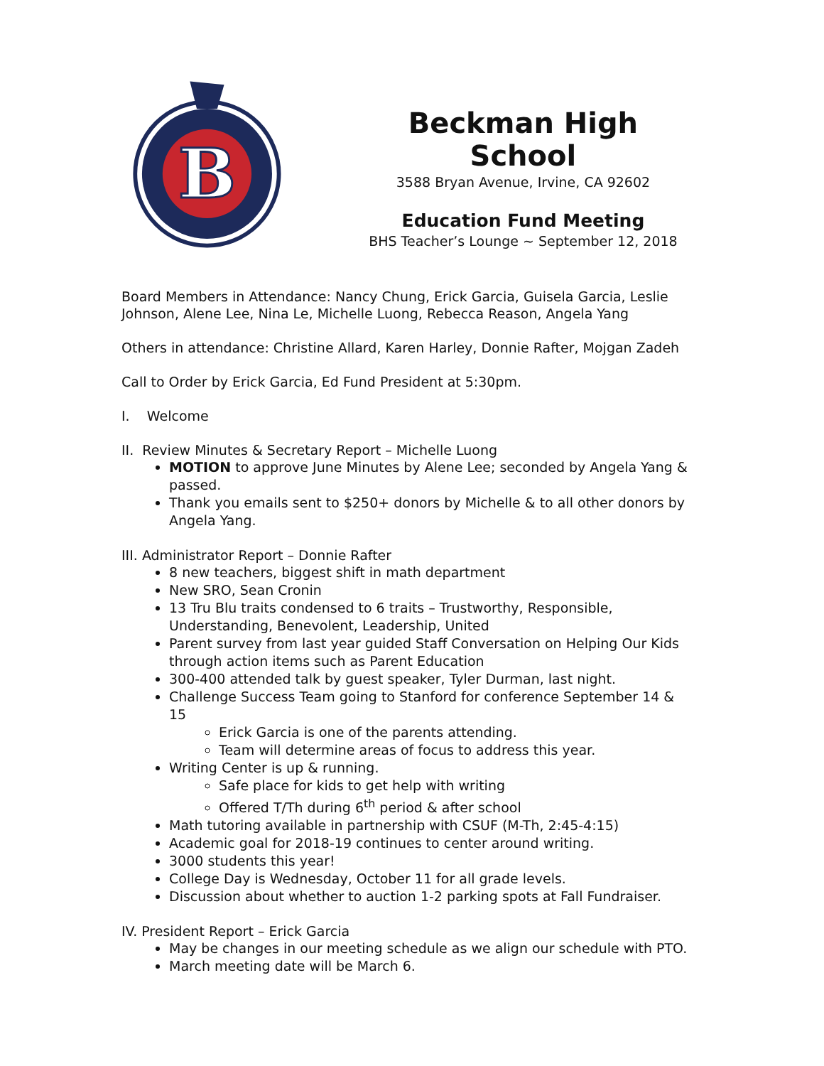B
Beckman High School
3588 Bryan Avenue, Irvine, CA 92602
Education Fund Meeting
BHS Teacher’s Lounge ~ September 12, 2018
Board Members in Attendance: Nancy Chung, Erick Garcia, Guisela Garcia, Leslie Johnson, Alene Lee, Nina Le, Michelle Luong, Rebecca Reason, Angela Yang
Others in attendance: Christine Allard, Karen Harley, Donnie Rafter, Mojgan Zadeh
Call to Order by Erick Garcia, Ed Fund President at 5:30pm.
I. Welcome
II. Review Minutes & Secretary Report – Michelle Luong
MOTION to approve June Minutes by Alene Lee; seconded by Angela Yang & passed.
Thank you emails sent to $250+ donors by Michelle & to all other donors by Angela Yang.
III. Administrator Report – Donnie Rafter
8 new teachers, biggest shift in math department
New SRO, Sean Cronin
13 Tru Blu traits condensed to 6 traits – Trustworthy, Responsible, Understanding, Benevolent, Leadership, United
Parent survey from last year guided Staff Conversation on Helping Our Kids through action items such as Parent Education
300-400 attended talk by guest speaker, Tyler Durman, last night.
Challenge Success Team going to Stanford for conference September 14 & 15
Erick Garcia is one of the parents attending.
Team will determine areas of focus to address this year.
Writing Center is up & running.
Safe place for kids to get help with writing
Offered T/Th during 6<sup>th</sup> period & after school
Math tutoring available in partnership with CSUF (M-Th, 2:45-4:15)
Academic goal for 2018-19 continues to center around writing.
3000 students this year!
College Day is Wednesday, October 11 for all grade levels.
Discussion about whether to auction 1-2 parking spots at Fall Fundraiser.
IV. President Report – Erick Garcia
May be changes in our meeting schedule as we align our schedule with PTO.
March meeting date will be March 6.